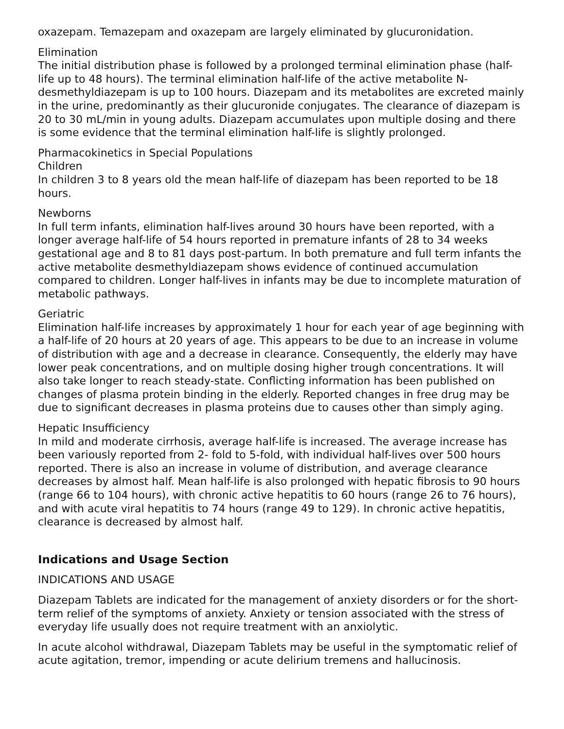oxazepam. Temazepam and oxazepam are largely eliminated by glucuronidation.
Elimination
The initial distribution phase is followed by a prolonged terminal elimination phase (half-life up to 48 hours). The terminal elimination half-life of the active metabolite N-desmethyldiazepam is up to 100 hours. Diazepam and its metabolites are excreted mainly in the urine, predominantly as their glucuronide conjugates. The clearance of diazepam is 20 to 30 mL/min in young adults. Diazepam accumulates upon multiple dosing and there is some evidence that the terminal elimination half-life is slightly prolonged.
Pharmacokinetics in Special Populations
Children
In children 3 to 8 years old the mean half-life of diazepam has been reported to be 18 hours.
Newborns
In full term infants, elimination half-lives around 30 hours have been reported, with a longer average half-life of 54 hours reported in premature infants of 28 to 34 weeks gestational age and 8 to 81 days post-partum. In both premature and full term infants the active metabolite desmethyldiazepam shows evidence of continued accumulation compared to children. Longer half-lives in infants may be due to incomplete maturation of metabolic pathways.
Geriatric
Elimination half-life increases by approximately 1 hour for each year of age beginning with a half-life of 20 hours at 20 years of age. This appears to be due to an increase in volume of distribution with age and a decrease in clearance. Consequently, the elderly may have lower peak concentrations, and on multiple dosing higher trough concentrations. It will also take longer to reach steady-state. Conflicting information has been published on changes of plasma protein binding in the elderly. Reported changes in free drug may be due to significant decreases in plasma proteins due to causes other than simply aging.
Hepatic Insufficiency
In mild and moderate cirrhosis, average half-life is increased. The average increase has been variously reported from 2- fold to 5-fold, with individual half-lives over 500 hours reported. There is also an increase in volume of distribution, and average clearance decreases by almost half. Mean half-life is also prolonged with hepatic fibrosis to 90 hours (range 66 to 104 hours), with chronic active hepatitis to 60 hours (range 26 to 76 hours), and with acute viral hepatitis to 74 hours (range 49 to 129). In chronic active hepatitis, clearance is decreased by almost half.
Indications and Usage Section
INDICATIONS AND USAGE
Diazepam Tablets are indicated for the management of anxiety disorders or for the short-term relief of the symptoms of anxiety. Anxiety or tension associated with the stress of everyday life usually does not require treatment with an anxiolytic.
In acute alcohol withdrawal, Diazepam Tablets may be useful in the symptomatic relief of acute agitation, tremor, impending or acute delirium tremens and hallucinosis.